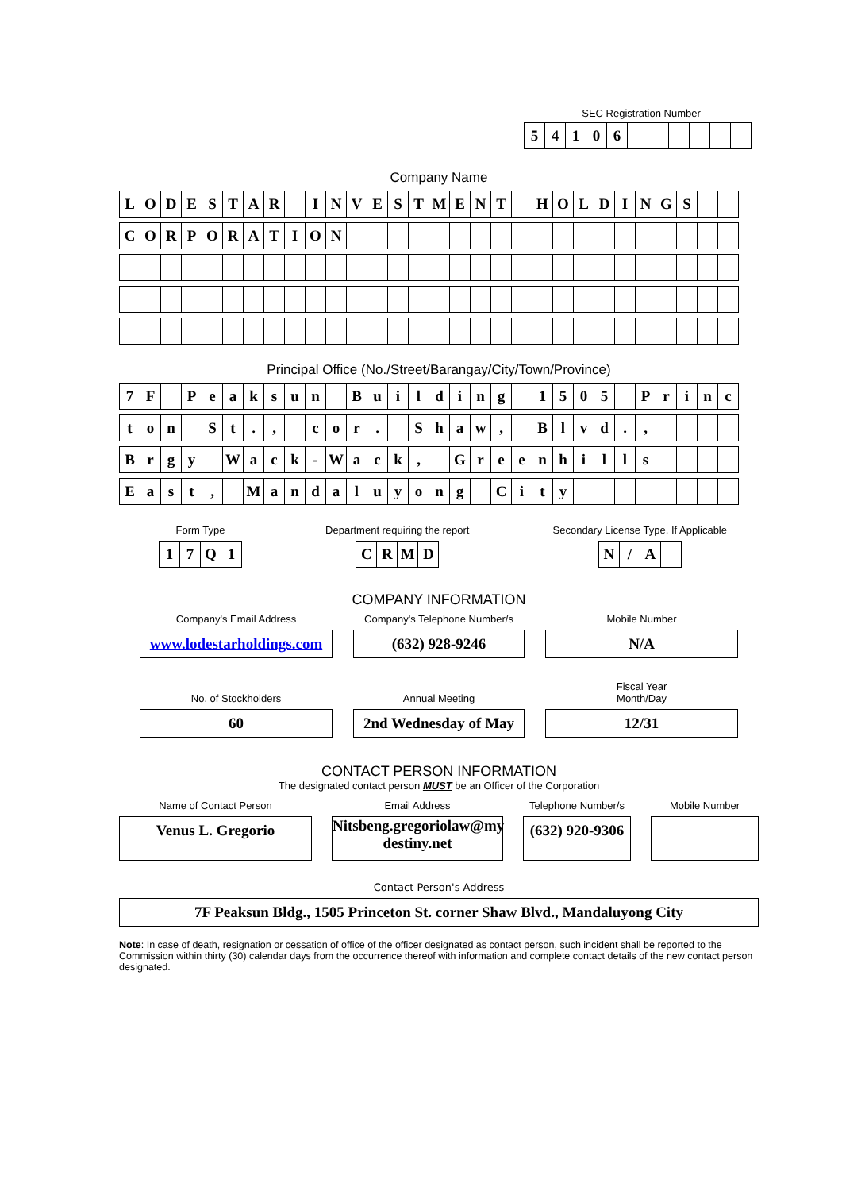SEC Registration Number
| 5 | 4 | 1 | 0 | 6 | | | | | | |
Company Name
| L | O | D | E | S | T | A | R | | I | N | V | E | S | T | M | E | N | T | | H | O | L | D | I | N | G | S | | |
| C | O | R | P | O | R | A | T | I | O | N | | | | | | | | | | | | | | | | | | | |
Principal Office (No./Street/Barangay/City/Town/Province)
| 7 | F | | P | e | a | k | s | u | n | | B | u | i | l | d | i | n | g | | 1 | 5 | 0 | 5 | | P | r | i | n | c |
| t | o | n | | S | t | . | , | | c | o | r | . | | S | h | a | w | , | | B | l | v | d | . | , | | | | |
| B | r | g | y | | W | a | c | k | - | W | a | c | k | , | | G | r | e | e | n | h | i | l | l | s | | | | |
| E | a | s | t | , | | M | a | n | d | a | l | u | y | o | n | g | | C | i | t | y | | | | | | | | |
Form Type
| 1 | 7 | Q | 1 |
Department requiring the report
| C | R | M | D |
Secondary License Type, If Applicable
| N | / | A | |
COMPANY INFORMATION
Company's Email Address
www.lodestarholdings.com
Company's Telephone Number/s
(632) 928-9246
Mobile Number
N/A
No. of Stockholders
60
Annual Meeting
2nd Wednesday of May
Fiscal Year
Month/Day
12/31
CONTACT PERSON INFORMATION
The designated contact person MUST be an Officer of the Corporation
Name of Contact Person
Venus L. Gregorio
Email Address
Nitsbeng.gregoriolaw@my destiny.net
Telephone Number/s
(632) 920-9306
Mobile Number
Contact Person's Address
7F Peaksun Bldg., 1505 Princeton St. corner Shaw Blvd., Mandaluyong City
Note: In case of death, resignation or cessation of office of the officer designated as contact person, such incident shall be reported to the Commission within thirty (30) calendar days from the occurrence thereof with information and complete contact details of the new contact person designated.